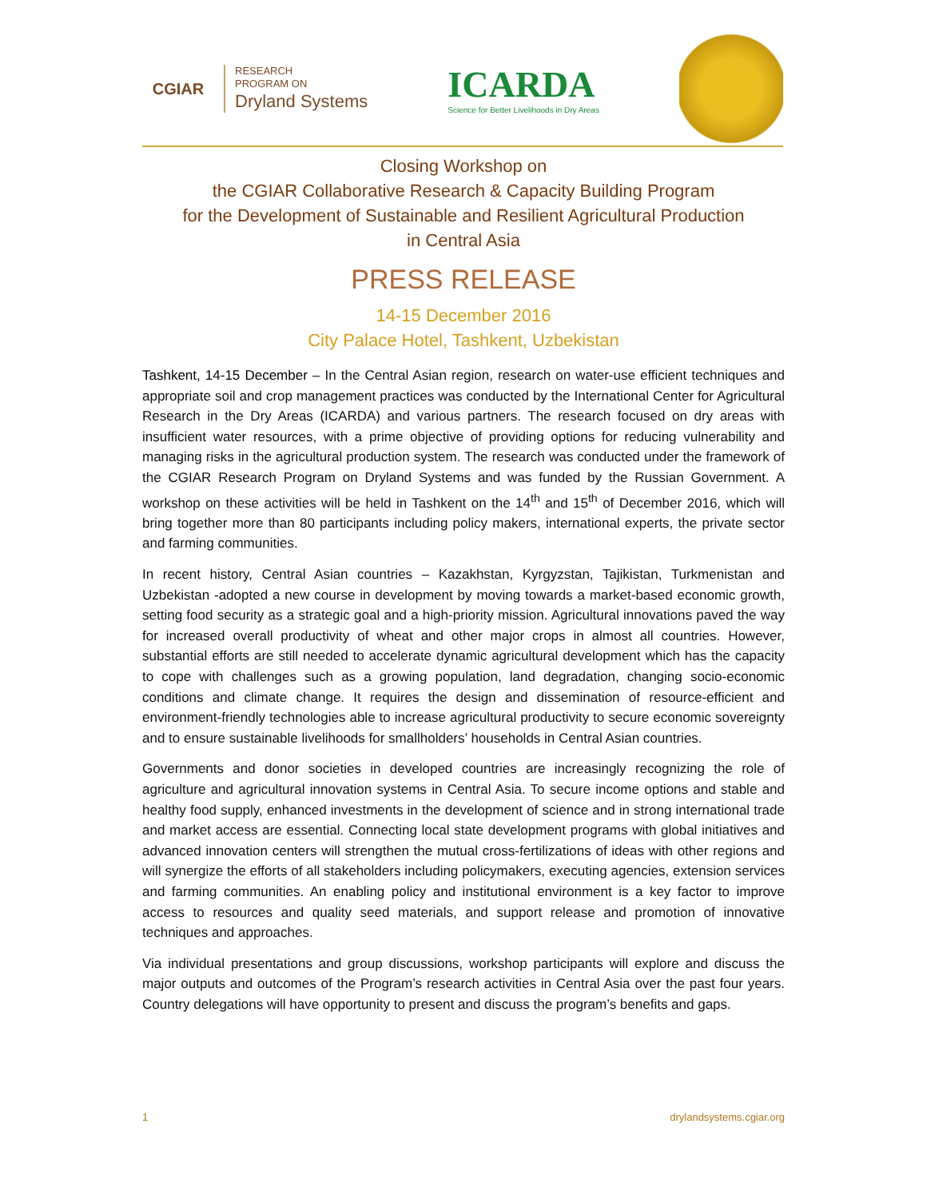CGIAR
RESEARCH
PROGRAM ON
Dryland Systems
ICARDA
Science for Better Livelihoods in Dry Areas
Closing Workshop on
the CGIAR Collaborative Research & Capacity Building Program
for the Development of Sustainable and Resilient Agricultural Production
in Central Asia
PRESS RELEASE
14-15 December 2016
City Palace Hotel, Tashkent, Uzbekistan
Tashkent, 14-15 December – In the Central Asian region, research on water-use efficient techniques and appropriate soil and crop management practices was conducted by the International Center for Agricultural Research in the Dry Areas (ICARDA) and various partners. The research focused on dry areas with insufficient water resources, with a prime objective of providing options for reducing vulnerability and managing risks in the agricultural production system. The research was conducted under the framework of the CGIAR Research Program on Dryland Systems and was funded by the Russian Government. A workshop on these activities will be held in Tashkent on the 14<sup>th</sup> and 15<sup>th</sup> of December 2016, which will bring together more than 80 participants including policy makers, international experts, the private sector and farming communities.
In recent history, Central Asian countries – Kazakhstan, Kyrgyzstan, Tajikistan, Turkmenistan and Uzbekistan -adopted a new course in development by moving towards a market-based economic growth, setting food security as a strategic goal and a high-priority mission. Agricultural innovations paved the way for increased overall productivity of wheat and other major crops in almost all countries. However, substantial efforts are still needed to accelerate dynamic agricultural development which has the capacity to cope with challenges such as a growing population, land degradation, changing socio-economic conditions and climate change. It requires the design and dissemination of resource-efficient and environment-friendly technologies able to increase agricultural productivity to secure economic sovereignty and to ensure sustainable livelihoods for smallholders’ households in Central Asian countries.
Governments and donor societies in developed countries are increasingly recognizing the role of agriculture and agricultural innovation systems in Central Asia. To secure income options and stable and healthy food supply, enhanced investments in the development of science and in strong international trade and market access are essential. Connecting local state development programs with global initiatives and advanced innovation centers will strengthen the mutual cross-fertilizations of ideas with other regions and will synergize the efforts of all stakeholders including policymakers, executing agencies, extension services and farming communities. An enabling policy and institutional environment is a key factor to improve access to resources and quality seed materials, and support release and promotion of innovative techniques and approaches.
Via individual presentations and group discussions, workshop participants will explore and discuss the major outputs and outcomes of the Program’s research activities in Central Asia over the past four years. Country delegations will have opportunity to present and discuss the program’s benefits and gaps.
1 drylandsystems.cgiar.org